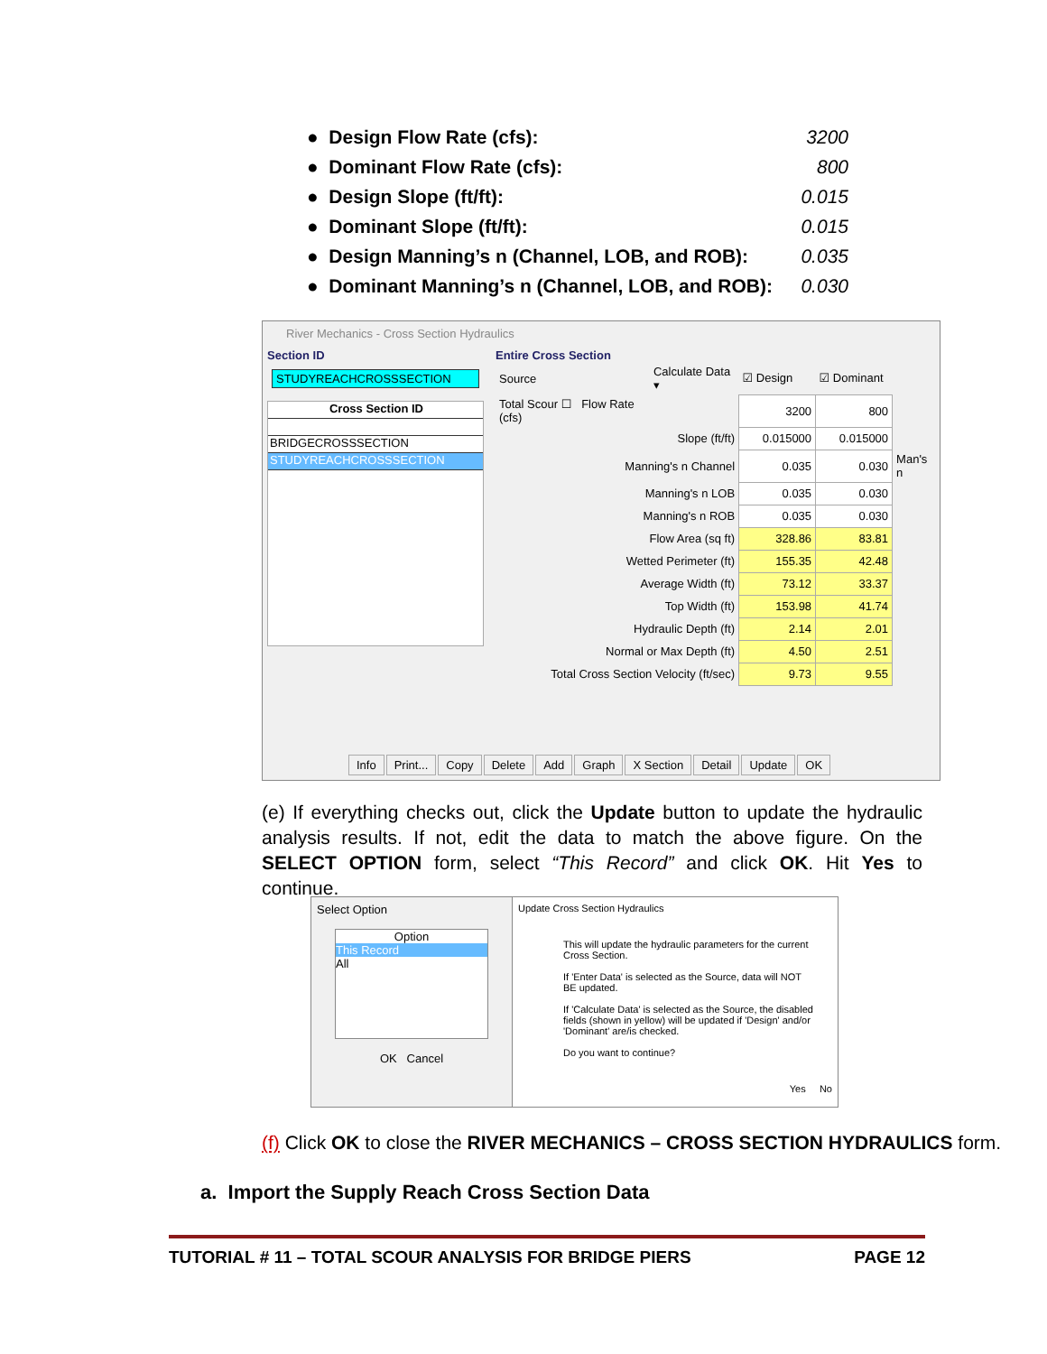● Design Flow Rate (cfs): 3200
● Dominant Flow Rate (cfs): 800
● Design Slope (ft/ft): 0.015
● Dominant Slope (ft/ft): 0.015
● Design Manning’s n (Channel, LOB, and ROB): 0.035
● Dominant Manning’s n (Channel, LOB, and ROB): 0.030
River Mechanics - Cross Section Hydraulics
Section ID
STUDYREACHCROSSSECTION
Cross Section ID
BRIDGECROSSSECTION
STUDYREACHCROSSSECTION
Entire Cross Section
| Source | Calculate Data ▾ | ☑ Design | ☑ Dominant | |
| Total Scour ☐ Flow Rate (cfs) | | 3200 | 800 | |
| Slope (ft/ft) | | 0.015000 | 0.015000 | |
| Manning's n Channel | | 0.035 | 0.030 | Man's n |
| Manning's n LOB | | 0.035 | 0.030 | |
| Manning's n ROB | | 0.035 | 0.030 | |
| Flow Area (sq ft) | | 328.86 | 83.81 | |
| Wetted Perimeter (ft) | | 155.35 | 42.48 | |
| Average Width (ft) | | 73.12 | 33.37 | |
| Top Width (ft) | | 153.98 | 41.74 | |
| Hydraulic Depth (ft) | | 2.14 | 2.01 | |
| Normal or Max Depth (ft) | | 4.50 | 2.51 | |
| Total Cross Section Velocity (ft/sec) | | 9.73 | 9.55 | |
Info Print... Copy Delete Add Graph X Section Detail Update OK
(e) If everything checks out, click the Update button to update the hydraulic analysis results. If not, edit the data to match the above figure. On the SELECT OPTION form, select “This Record” and click OK. Hit Yes to continue.
Select Option
Option
This Record
All
OK Cancel
Update Cross Section Hydraulics
This will update the hydraulic parameters for the current Cross Section.
If 'Enter Data' is selected as the Source, data will NOT BE updated.
If 'Calculate Data' is selected as the Source, the disabled fields (shown in yellow) will be updated if 'Design' and/or 'Dominant' are/is checked.
Do you want to continue?
Yes No
(f) Click OK to close the RIVER MECHANICS – CROSS SECTION HYDRAULICS form.
a. Import the Supply Reach Cross Section Data
TUTORIAL # 11 – TOTAL SCOUR ANALYSIS FOR BRIDGE PIERS PAGE 12